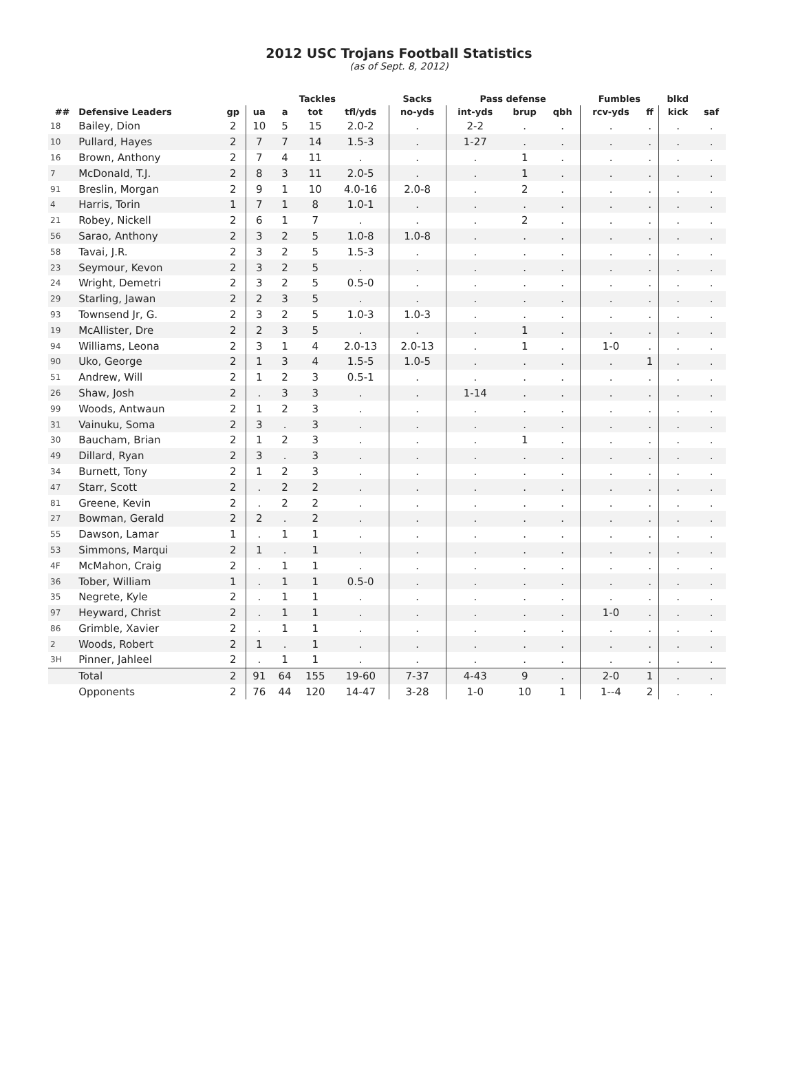2012 USC Trojans Football Statistics
(as of Sept. 8, 2012)
| | | | Tackles | | | | Sacks | Pass defense | | | Fumbles | | blkd | |
| --- | --- | --- | --- | --- | --- | --- | --- | --- | --- | --- | --- | --- | --- | --- |
| ## | Defensive Leaders | gp | ua | a | tot | tfl/yds | no-yds | int-yds | brup | qbh | rcv-yds | ff | kick | saf |
| 18 | Bailey, Dion | 2 | 10 | 5 | 15 | 2.0-2 | . | 2-2 | . | . | . | . | . | . |
| 10 | Pullard, Hayes | 2 | 7 | 7 | 14 | 1.5-3 | . | 1-27 | . | . | . | . | . | . |
| 16 | Brown, Anthony | 2 | 7 | 4 | 11 | . | . | . | 1 | . | . | . | . | . |
| 7 | McDonald, T.J. | 2 | 8 | 3 | 11 | 2.0-5 | . | . | 1 | . | . | . | . | . |
| 91 | Breslin, Morgan | 2 | 9 | 1 | 10 | 4.0-16 | 2.0-8 | . | 2 | . | . | . | . | . |
| 4 | Harris, Torin | 1 | 7 | 1 | 8 | 1.0-1 | . | . | . | . | . | . | . | . |
| 21 | Robey, Nickell | 2 | 6 | 1 | 7 | . | . | . | 2 | . | . | . | . | . |
| 56 | Sarao, Anthony | 2 | 3 | 2 | 5 | 1.0-8 | 1.0-8 | . | . | . | . | . | . | . |
| 58 | Tavai, J.R. | 2 | 3 | 2 | 5 | 1.5-3 | . | . | . | . | . | . | . | . |
| 23 | Seymour, Kevon | 2 | 3 | 2 | 5 | . | . | . | . | . | . | . | . | . |
| 24 | Wright, Demetri | 2 | 3 | 2 | 5 | 0.5-0 | . | . | . | . | . | . | . | . |
| 29 | Starling, Jawan | 2 | 2 | 3 | 5 | . | . | . | . | . | . | . | . | . |
| 93 | Townsend Jr, G. | 2 | 3 | 2 | 5 | 1.0-3 | 1.0-3 | . | . | . | . | . | . | . |
| 19 | McAllister, Dre | 2 | 2 | 3 | 5 | . | . | . | 1 | . | . | . | . | . |
| 94 | Williams, Leona | 2 | 3 | 1 | 4 | 2.0-13 | 2.0-13 | . | 1 | . | 1-0 | . | . | . |
| 90 | Uko, George | 2 | 1 | 3 | 4 | 1.5-5 | 1.0-5 | . | . | . | . | 1 | . | . |
| 51 | Andrew, Will | 2 | 1 | 2 | 3 | 0.5-1 | . | . | . | . | . | . | . | . |
| 26 | Shaw, Josh | 2 | . | 3 | 3 | . | . | 1-14 | . | . | . | . | . | . |
| 99 | Woods, Antwaun | 2 | 1 | 2 | 3 | . | . | . | . | . | . | . | . | . |
| 31 | Vainuku, Soma | 2 | 3 | . | 3 | . | . | . | . | . | . | . | . | . |
| 30 | Baucham, Brian | 2 | 1 | 2 | 3 | . | . | . | 1 | . | . | . | . | . |
| 49 | Dillard, Ryan | 2 | 3 | . | 3 | . | . | . | . | . | . | . | . | . |
| 34 | Burnett, Tony | 2 | 1 | 2 | 3 | . | . | . | . | . | . | . | . | . |
| 47 | Starr, Scott | 2 | . | 2 | 2 | . | . | . | . | . | . | . | . | . |
| 81 | Greene, Kevin | 2 | . | 2 | 2 | . | . | . | . | . | . | . | . | . |
| 27 | Bowman, Gerald | 2 | 2 | . | 2 | . | . | . | . | . | . | . | . | . |
| 55 | Dawson, Lamar | 1 | . | 1 | 1 | . | . | . | . | . | . | . | . | . |
| 53 | Simmons, Marqui | 2 | 1 | . | 1 | . | . | . | . | . | . | . | . | . |
| 4F | McMahon, Craig | 2 | . | 1 | 1 | . | . | . | . | . | . | . | . | . |
| 36 | Tober, William | 1 | . | 1 | 1 | 0.5-0 | . | . | . | . | . | . | . | . |
| 35 | Negrete, Kyle | 2 | . | 1 | 1 | . | . | . | . | . | . | . | . | . |
| 97 | Heyward, Christ | 2 | . | 1 | 1 | . | . | . | . | . | 1-0 | . | . | . |
| 86 | Grimble, Xavier | 2 | . | 1 | 1 | . | . | . | . | . | . | . | . | . |
| 2 | Woods, Robert | 2 | 1 | . | 1 | . | . | . | . | . | . | . | . | . |
| 3H | Pinner, Jahleel | 2 | . | 1 | 1 | . | . | . | . | . | . | . | . | . |
| | Total | 2 | 91 | 64 | 155 | 19-60 | 7-37 | 4-43 | 9 | . | 2-0 | 1 | . | . |
| | Opponents | 2 | 76 | 44 | 120 | 14-47 | 3-28 | 1-0 | 10 | 1 | 1--4 | 2 | . | . |